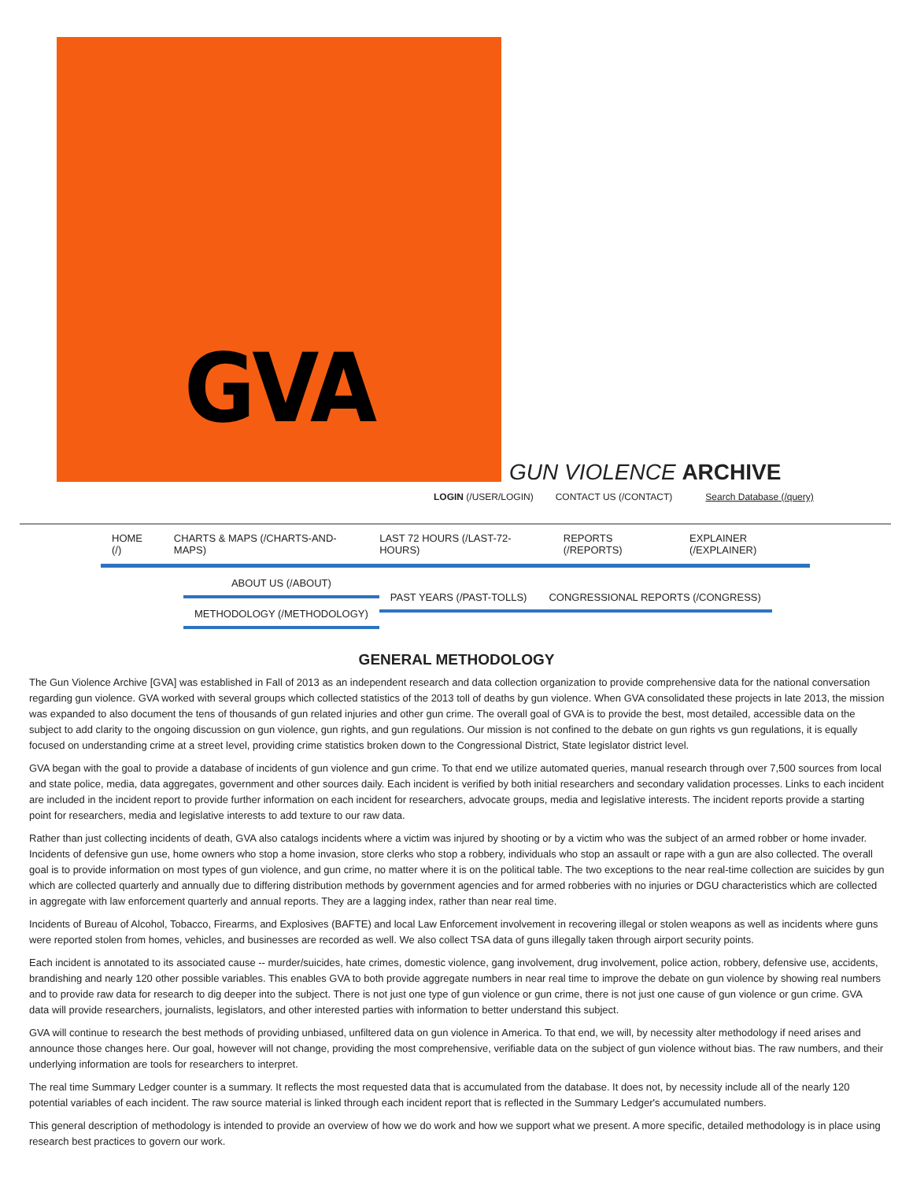GVA
GUN VIOLENCE ARCHIVE
LOGIN (/USER/LOGIN) CONTACT US (/CONTACT) Search Database (/query)
HOME (/) CHARTS & MAPS (/CHARTS-AND-MAPS) LAST 72 HOURS (/LAST-72-HOURS) REPORTS (/REPORTS) EXPLAINER (/EXPLAINER)
ABOUT US (/ABOUT)
METHODOLOGY (/METHODOLOGY)
PAST YEARS (/PAST-TOLLS) CONGRESSIONAL REPORTS (/CONGRESS)
GENERAL METHODOLOGY
The Gun Violence Archive [GVA] was established in Fall of 2013 as an independent research and data collection organization to provide comprehensive data for the national conversation regarding gun violence. GVA worked with several groups which collected statistics of the 2013 toll of deaths by gun violence. When GVA consolidated these projects in late 2013, the mission was expanded to also document the tens of thousands of gun related injuries and other gun crime. The overall goal of GVA is to provide the best, most detailed, accessible data on the subject to add clarity to the ongoing discussion on gun violence, gun rights, and gun regulations. Our mission is not confined to the debate on gun rights vs gun regulations, it is equally focused on understanding crime at a street level, providing crime statistics broken down to the Congressional District, State legislator district level.
GVA began with the goal to provide a database of incidents of gun violence and gun crime. To that end we utilize automated queries, manual research through over 7,500 sources from local and state police, media, data aggregates, government and other sources daily. Each incident is verified by both initial researchers and secondary validation processes. Links to each incident are included in the incident report to provide further information on each incident for researchers, advocate groups, media and legislative interests. The incident reports provide a starting point for researchers, media and legislative interests to add texture to our raw data.
Rather than just collecting incidents of death, GVA also catalogs incidents where a victim was injured by shooting or by a victim who was the subject of an armed robber or home invader. Incidents of defensive gun use, home owners who stop a home invasion, store clerks who stop a robbery, individuals who stop an assault or rape with a gun are also collected. The overall goal is to provide information on most types of gun violence, and gun crime, no matter where it is on the political table. The two exceptions to the near real-time collection are suicides by gun which are collected quarterly and annually due to differing distribution methods by government agencies and for armed robberies with no injuries or DGU characteristics which are collected in aggregate with law enforcement quarterly and annual reports. They are a lagging index, rather than near real time.
Incidents of Bureau of Alcohol, Tobacco, Firearms, and Explosives (BAFTE) and local Law Enforcement involvement in recovering illegal or stolen weapons as well as incidents where guns were reported stolen from homes, vehicles, and businesses are recorded as well. We also collect TSA data of guns illegally taken through airport security points.
Each incident is annotated to its associated cause -- murder/suicides, hate crimes, domestic violence, gang involvement, drug involvement, police action, robbery, defensive use, accidents, brandishing and nearly 120 other possible variables. This enables GVA to both provide aggregate numbers in near real time to improve the debate on gun violence by showing real numbers and to provide raw data for research to dig deeper into the subject. There is not just one type of gun violence or gun crime, there is not just one cause of gun violence or gun crime. GVA data will provide researchers, journalists, legislators, and other interested parties with information to better understand this subject.
GVA will continue to research the best methods of providing unbiased, unfiltered data on gun violence in America. To that end, we will, by necessity alter methodology if need arises and announce those changes here. Our goal, however will not change, providing the most comprehensive, verifiable data on the subject of gun violence without bias. The raw numbers, and their underlying information are tools for researchers to interpret.
The real time Summary Ledger counter is a summary. It reflects the most requested data that is accumulated from the database. It does not, by necessity include all of the nearly 120 potential variables of each incident. The raw source material is linked through each incident report that is reflected in the Summary Ledger's accumulated numbers.
This general description of methodology is intended to provide an overview of how we do work and how we support what we present. A more specific, detailed methodology is in place using research best practices to govern our work.